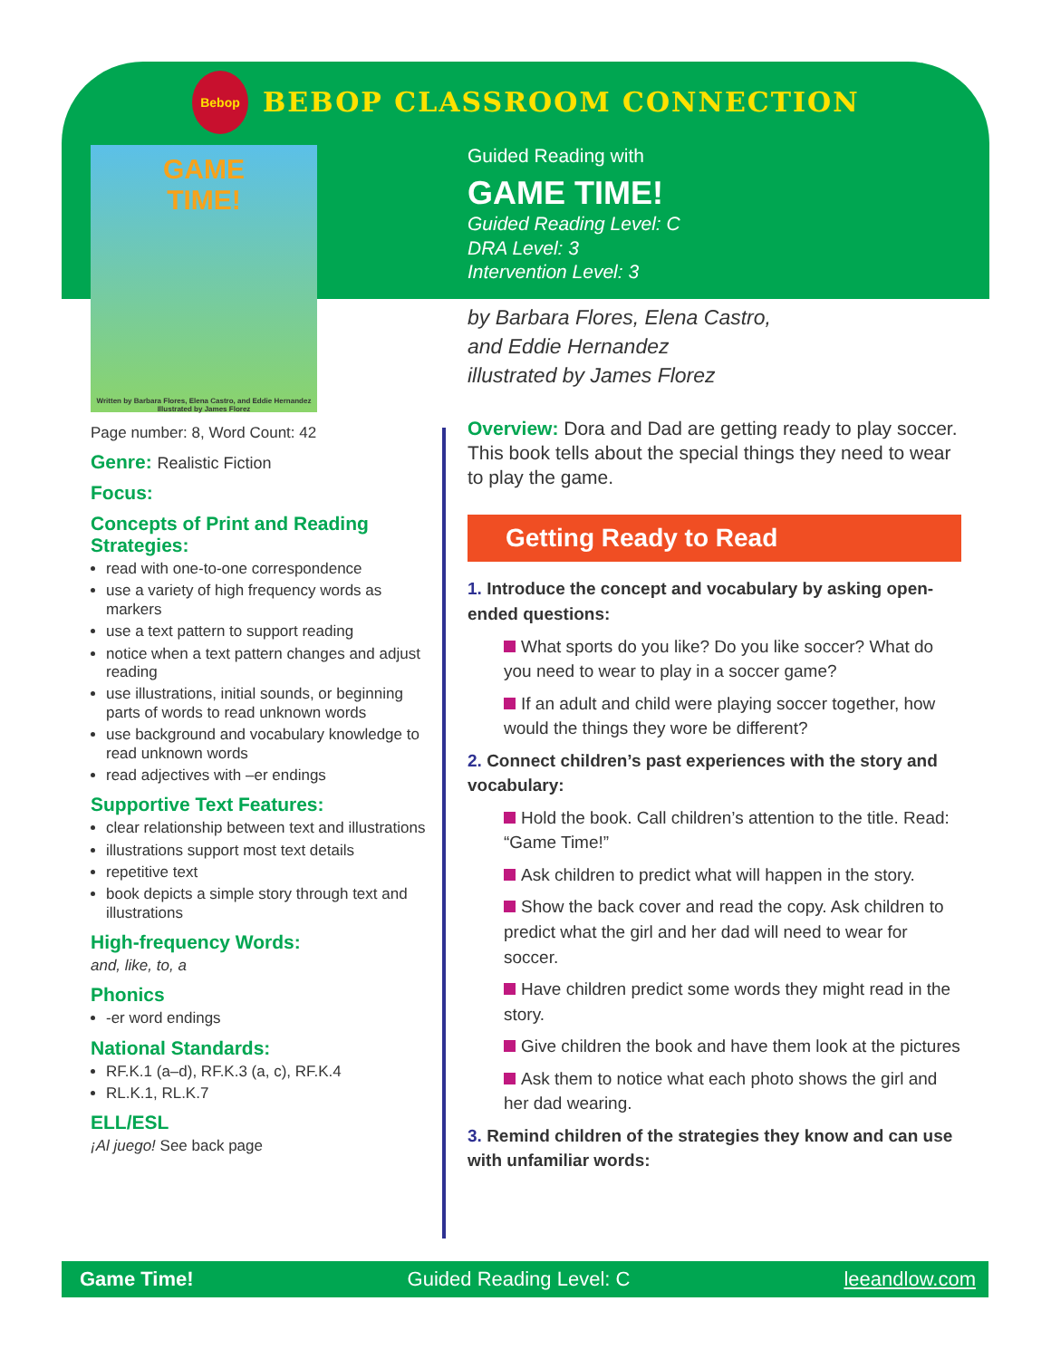Bebop
BEBOP CLASSROOM CONNECTION
GAME
TIME!
Written by Barbara Flores, Elena Castro, and Eddie Hernandez
Illustrated by James Florez
Guided Reading with
GAME TIME!
Guided Reading Level: C
DRA Level: 3
Intervention Level: 3
by Barbara Flores, Elena Castro,
and Eddie Hernandez
illustrated by James Florez
Overview: Dora and Dad are getting ready to play soccer. This book tells about the special things they need to wear to play the game.
Getting Ready to Read
1. Introduce the concept and vocabulary by asking open-ended questions:
What sports do you like? Do you like soccer? What do you need to wear to play in a soccer game?
If an adult and child were playing soccer together, how would the things they wore be different?
2. Connect children’s past experiences with the story and vocabulary:
Hold the book. Call children’s attention to the title. Read: “Game Time!”
Ask children to predict what will happen in the story.
Show the back cover and read the copy. Ask children to predict what the girl and her dad will need to wear for soccer.
Have children predict some words they might read in the story.
Give children the book and have them look at the pictures
Ask them to notice what each photo shows the girl and her dad wearing.
3. Remind children of the strategies they know and can use with unfamiliar words:
Page number: 8, Word Count: 42
Genre: Realistic Fiction
Focus:
Concepts of Print and Reading Strategies:
read with one-to-one correspondence
use a variety of high frequency words as markers
use a text pattern to support reading
notice when a text pattern changes and adjust reading
use illustrations, initial sounds, or beginning parts of words to read unknown words
use background and vocabulary knowledge to read unknown words
read adjectives with –er endings
Supportive Text Features:
clear relationship between text and illustrations
illustrations support most text details
repetitive text
book depicts a simple story through text and illustrations
High-frequency Words:
and, like, to, a
Phonics
-er word endings
National Standards:
RF.K.1 (a–d), RF.K.3 (a, c), RF.K.4
RL.K.1, RL.K.7
ELL/ESL
¡Al juego! See back page
Game Time! Guided Reading Level: C leeandlow.com